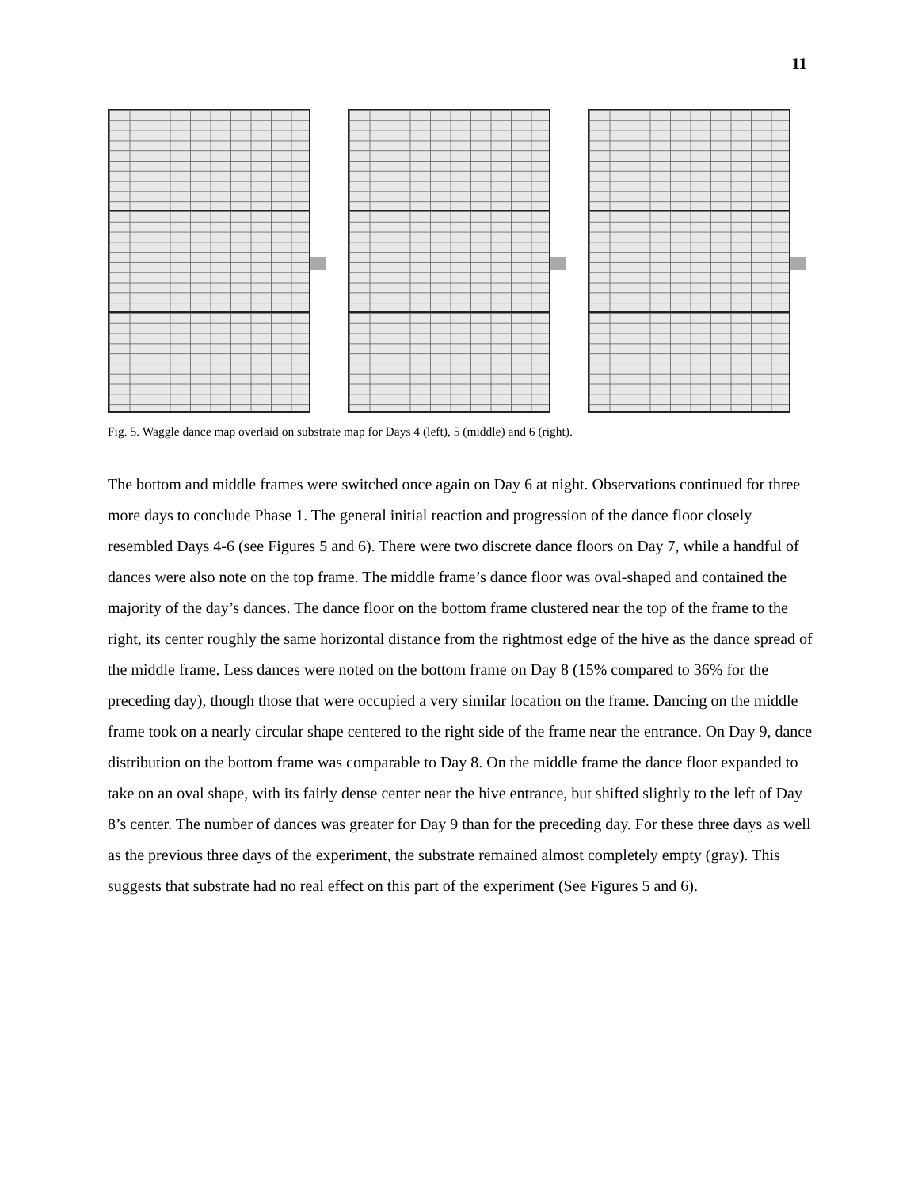11
Fig. 5. Waggle dance map overlaid on substrate map for Days 4 (left), 5 (middle) and 6 (right).
The bottom and middle frames were switched once again on Day 6 at night. Observations continued for three more days to conclude Phase 1. The general initial reaction and progression of the dance floor closely resembled Days 4-6 (see Figures 5 and 6). There were two discrete dance floors on Day 7, while a handful of dances were also note on the top frame. The middle frame’s dance floor was oval-shaped and contained the majority of the day’s dances. The dance floor on the bottom frame clustered near the top of the frame to the right, its center roughly the same horizontal distance from the rightmost edge of the hive as the dance spread of the middle frame. Less dances were noted on the bottom frame on Day 8 (15% compared to 36% for the preceding day), though those that were occupied a very similar location on the frame. Dancing on the middle frame took on a nearly circular shape centered to the right side of the frame near the entrance. On Day 9, dance distribution on the bottom frame was comparable to Day 8. On the middle frame the dance floor expanded to take on an oval shape, with its fairly dense center near the hive entrance, but shifted slightly to the left of Day 8’s center. The number of dances was greater for Day 9 than for the preceding day. For these three days as well as the previous three days of the experiment, the substrate remained almost completely empty (gray). This suggests that substrate had no real effect on this part of the experiment (See Figures 5 and 6).